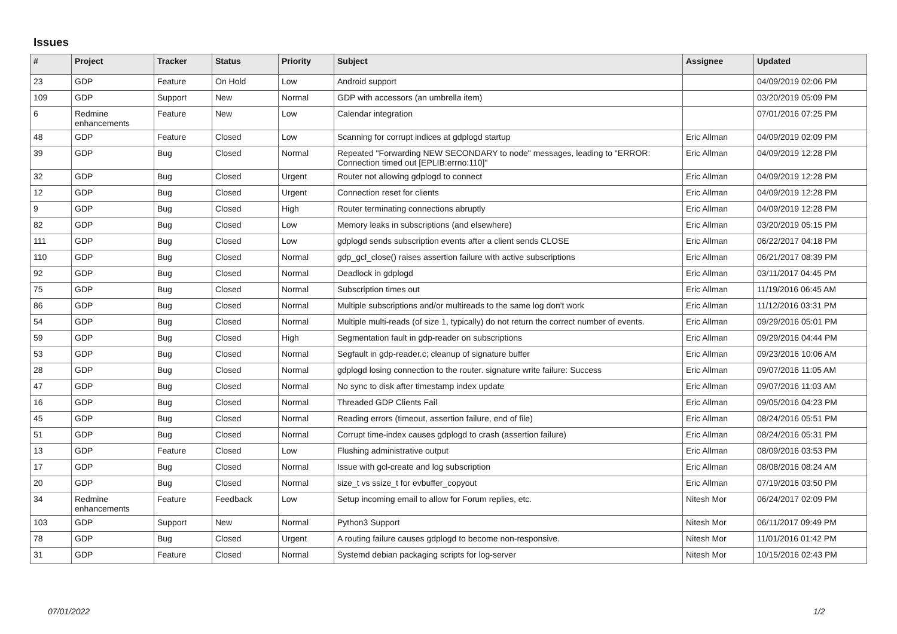Issues
| # | Project | Tracker | Status | Priority | Subject | Assignee | Updated |
| --- | --- | --- | --- | --- | --- | --- | --- |
| 23 | GDP | Feature | On Hold | Low | Android support | | 04/09/2019 02:06 PM |
| 109 | GDP | Support | New | Normal | GDP with accessors (an umbrella item) | | 03/20/2019 05:09 PM |
| 6 | Redmine enhancements | Feature | New | Low | Calendar integration | | 07/01/2016 07:25 PM |
| 48 | GDP | Feature | Closed | Low | Scanning for corrupt indices at gdplogd startup | Eric Allman | 04/09/2019 02:09 PM |
| 39 | GDP | Bug | Closed | Normal | Repeated "Forwarding NEW SECONDARY to node" messages, leading to "ERROR: Connection timed out [EPLIB:errno:110]" | Eric Allman | 04/09/2019 12:28 PM |
| 32 | GDP | Bug | Closed | Urgent | Router not allowing gdplogd to connect | Eric Allman | 04/09/2019 12:28 PM |
| 12 | GDP | Bug | Closed | Urgent | Connection reset for clients | Eric Allman | 04/09/2019 12:28 PM |
| 9 | GDP | Bug | Closed | High | Router terminating connections abruptly | Eric Allman | 04/09/2019 12:28 PM |
| 82 | GDP | Bug | Closed | Low | Memory leaks in subscriptions (and elsewhere) | Eric Allman | 03/20/2019 05:15 PM |
| 111 | GDP | Bug | Closed | Low | gdplogd sends subscription events after a client sends CLOSE | Eric Allman | 06/22/2017 04:18 PM |
| 110 | GDP | Bug | Closed | Normal | gdp_gcl_close() raises assertion failure with active subscriptions | Eric Allman | 06/21/2017 08:39 PM |
| 92 | GDP | Bug | Closed | Normal | Deadlock in gdplogd | Eric Allman | 03/11/2017 04:45 PM |
| 75 | GDP | Bug | Closed | Normal | Subscription times out | Eric Allman | 11/19/2016 06:45 AM |
| 86 | GDP | Bug | Closed | Normal | Multiple subscriptions and/or multireads to the same log don't work | Eric Allman | 11/12/2016 03:31 PM |
| 54 | GDP | Bug | Closed | Normal | Multiple multi-reads (of size 1, typically) do not return the correct number of events. | Eric Allman | 09/29/2016 05:01 PM |
| 59 | GDP | Bug | Closed | High | Segmentation fault in gdp-reader on subscriptions | Eric Allman | 09/29/2016 04:44 PM |
| 53 | GDP | Bug | Closed | Normal | Segfault in gdp-reader.c; cleanup of signature buffer | Eric Allman | 09/23/2016 10:06 AM |
| 28 | GDP | Bug | Closed | Normal | gdplogd losing connection to the router. signature write failure: Success | Eric Allman | 09/07/2016 11:05 AM |
| 47 | GDP | Bug | Closed | Normal | No sync to disk after timestamp index update | Eric Allman | 09/07/2016 11:03 AM |
| 16 | GDP | Bug | Closed | Normal | Threaded GDP Clients Fail | Eric Allman | 09/05/2016 04:23 PM |
| 45 | GDP | Bug | Closed | Normal | Reading errors (timeout, assertion failure, end of file) | Eric Allman | 08/24/2016 05:51 PM |
| 51 | GDP | Bug | Closed | Normal | Corrupt time-index causes gdplogd to crash (assertion failure) | Eric Allman | 08/24/2016 05:31 PM |
| 13 | GDP | Feature | Closed | Low | Flushing administrative output | Eric Allman | 08/09/2016 03:53 PM |
| 17 | GDP | Bug | Closed | Normal | Issue with gcl-create and log subscription | Eric Allman | 08/08/2016 08:24 AM |
| 20 | GDP | Bug | Closed | Normal | size_t vs ssize_t for evbuffer_copyout | Eric Allman | 07/19/2016 03:50 PM |
| 34 | Redmine enhancements | Feature | Feedback | Low | Setup incoming email to allow for Forum replies, etc. | Nitesh Mor | 06/24/2017 02:09 PM |
| 103 | GDP | Support | New | Normal | Python3 Support | Nitesh Mor | 06/11/2017 09:49 PM |
| 78 | GDP | Bug | Closed | Urgent | A routing failure causes gdplogd to become non-responsive. | Nitesh Mor | 11/01/2016 01:42 PM |
| 31 | GDP | Feature | Closed | Normal | Systemd debian packaging scripts for log-server | Nitesh Mor | 10/15/2016 02:43 PM |
07/01/2022 1/2